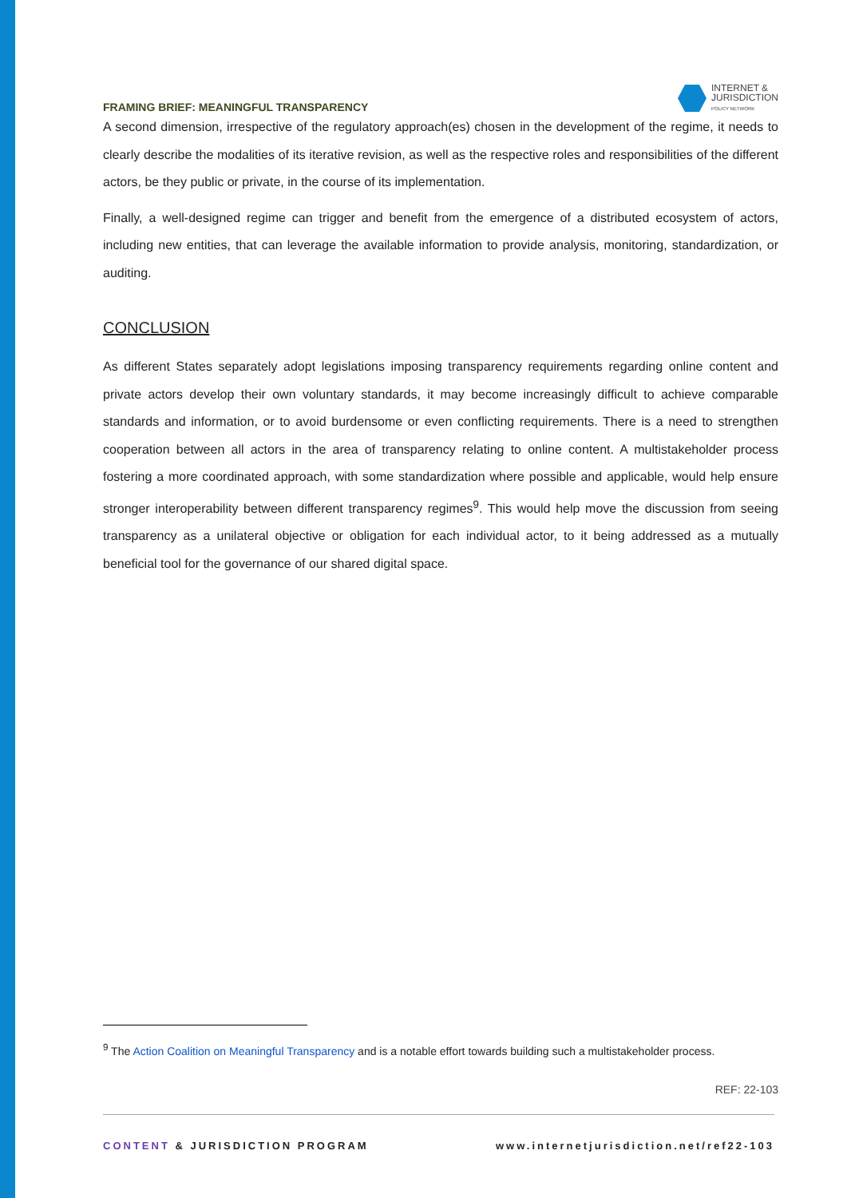FRAMING BRIEF: MEANINGFUL TRANSPARENCY
INTERNET &
JURISDICTION
POLICY NETWORK
A second dimension, irrespective of the regulatory approach(es) chosen in the development of the regime, it needs to clearly describe the modalities of its iterative revision, as well as the respective roles and responsibilities of the different actors, be they public or private, in the course of its implementation.
Finally, a well-designed regime can trigger and benefit from the emergence of a distributed ecosystem of actors, including new entities, that can leverage the available information to provide analysis, monitoring, standardization, or auditing.
CONCLUSION
As different States separately adopt legislations imposing transparency requirements regarding online content and private actors develop their own voluntary standards, it may become increasingly difficult to achieve comparable standards and information, or to avoid burdensome or even conflicting requirements. There is a need to strengthen cooperation between all actors in the area of transparency relating to online content. A multistakeholder process fostering a more coordinated approach, with some standardization where possible and applicable, would help ensure stronger interoperability between different transparency regimes<sup>9</sup>. This would help move the discussion from seeing transparency as a unilateral objective or obligation for each individual actor, to it being addressed as a mutually beneficial tool for the governance of our shared digital space.
<sup>9</sup> The Action Coalition on Meaningful Transparency and is a notable effort towards building such a multistakeholder process.
REF: 22-103
CONTENT & JURISDICTION PROGRAM www.internetjurisdiction.net/ref22-103